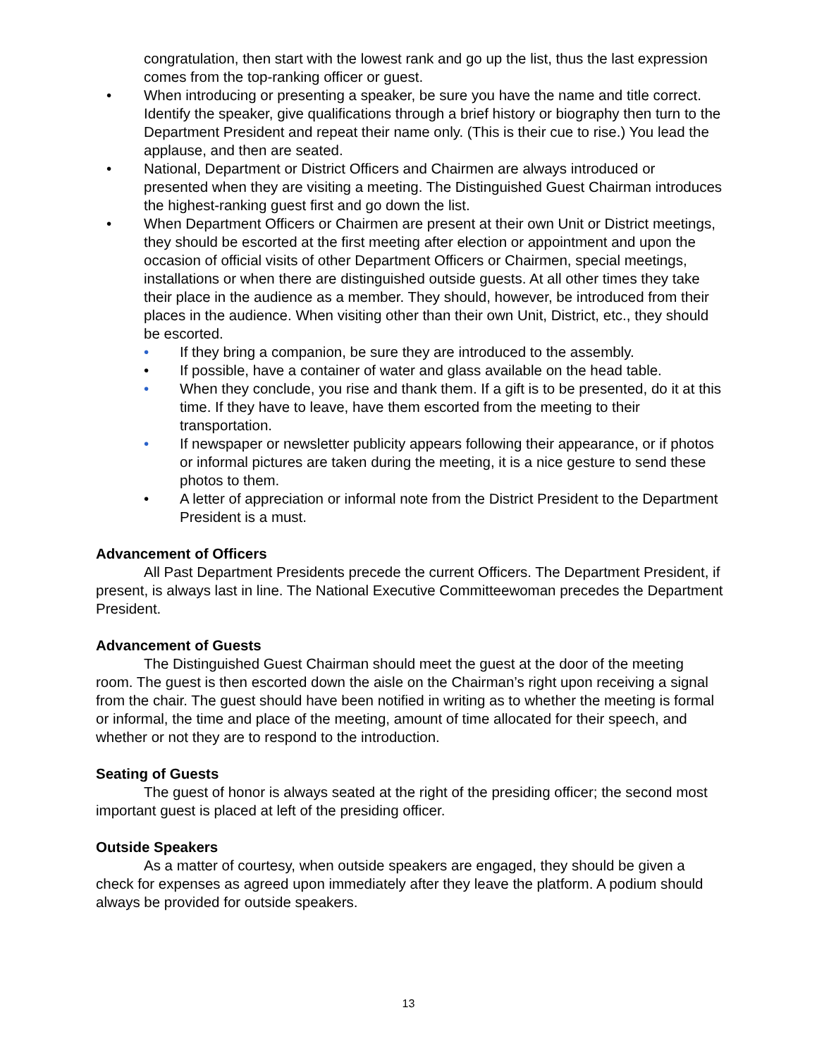congratulation, then start with the lowest rank and go up the list, thus the last expression comes from the top-ranking officer or guest.
• When introducing or presenting a speaker, be sure you have the name and title correct. Identify the speaker, give qualifications through a brief history or biography then turn to the Department President and repeat their name only. (This is their cue to rise.) You lead the applause, and then are seated.
• National, Department or District Officers and Chairmen are always introduced or presented when they are visiting a meeting. The Distinguished Guest Chairman introduces the highest-ranking guest first and go down the list.
• When Department Officers or Chairmen are present at their own Unit or District meetings, they should be escorted at the first meeting after election or appointment and upon the occasion of official visits of other Department Officers or Chairmen, special meetings, installations or when there are distinguished outside guests. At all other times they take their place in the audience as a member. They should, however, be introduced from their places in the audience. When visiting other than their own Unit, District, etc., they should be escorted.
• If they bring a companion, be sure they are introduced to the assembly.
• If possible, have a container of water and glass available on the head table.
• When they conclude, you rise and thank them. If a gift is to be presented, do it at this time. If they have to leave, have them escorted from the meeting to their transportation.
• If newspaper or newsletter publicity appears following their appearance, or if photos or informal pictures are taken during the meeting, it is a nice gesture to send these photos to them.
• A letter of appreciation or informal note from the District President to the Department President is a must.
Advancement of Officers
All Past Department Presidents precede the current Officers. The Department President, if present, is always last in line. The National Executive Committeewoman precedes the Department President.
Advancement of Guests
The Distinguished Guest Chairman should meet the guest at the door of the meeting room. The guest is then escorted down the aisle on the Chairman’s right upon receiving a signal from the chair. The guest should have been notified in writing as to whether the meeting is formal or informal, the time and place of the meeting, amount of time allocated for their speech, and whether or not they are to respond to the introduction.
Seating of Guests
The guest of honor is always seated at the right of the presiding officer; the second most important guest is placed at left of the presiding officer.
Outside Speakers
As a matter of courtesy, when outside speakers are engaged, they should be given a check for expenses as agreed upon immediately after they leave the platform. A podium should always be provided for outside speakers.
13